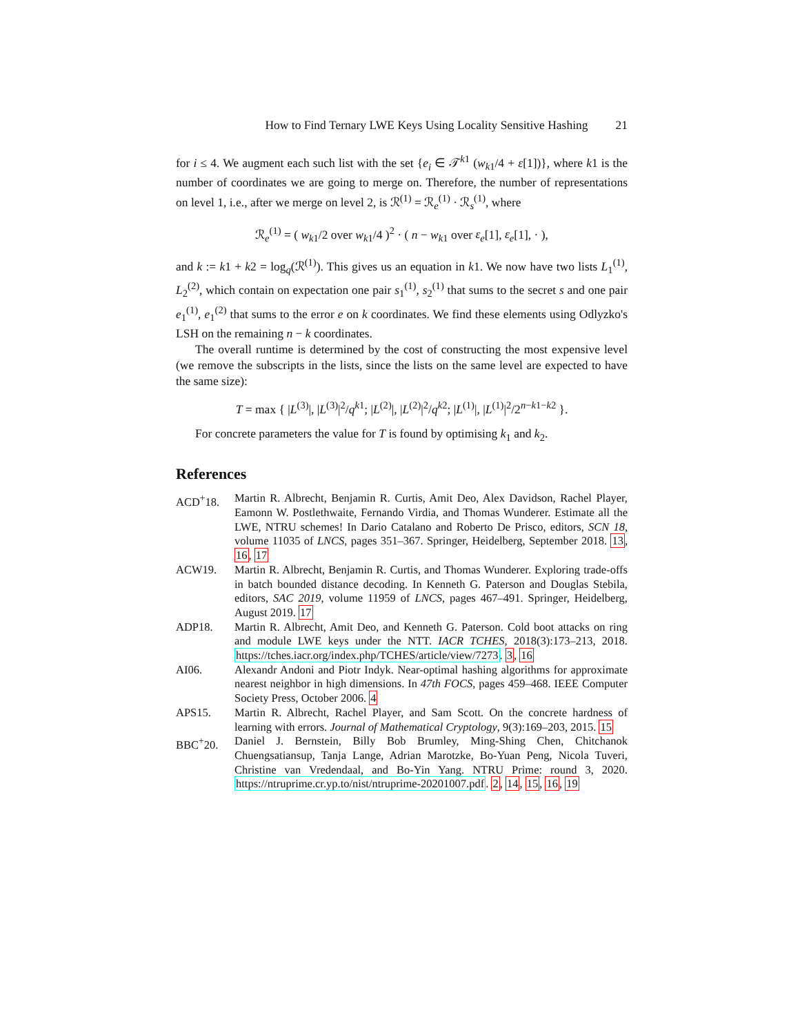How to Find Ternary LWE Keys Using Locality Sensitive Hashing 21
for i ≤ 4. We augment each such list with the set {e<sub>i</sub> ∈ 𝒯<sup>k1</sup> (w<sub>k1</sub>/4 + ε[1])}, where k1 is the number of coordinates we are going to merge on. Therefore, the number of representations on level 1, i.e., after we merge on level 2, is ℛ<sup>(1)</sup> = ℛ<sub>e</sub><sup>(1)</sup> · ℛ<sub>s</sub><sup>(1)</sup>, where
ℛ<sub>e</sub><sup>(1)</sup> = ( w<sub>k1</sub>/2 over w<sub>k1</sub>/4 )<sup>2</sup> · ( n − w<sub>k1</sub> over ε<sub>e</sub>[1], ε<sub>e</sub>[1], · ),
and k := k1 + k2 = log<sub>q</sub>(ℛ<sup>(1)</sup>). This gives us an equation in k1. We now have two lists L<sub>1</sub><sup>(1)</sup>, L<sub>2</sub><sup>(2)</sup>, which contain on expectation one pair s<sub>1</sub><sup>(1)</sup>, s<sub>2</sub><sup>(1)</sup> that sums to the secret s and one pair e<sub>1</sub><sup>(1)</sup>, e<sub>1</sub><sup>(2)</sup> that sums to the error e on k coordinates. We find these elements using Odlyzko's LSH on the remaining n − k coordinates.
The overall runtime is determined by the cost of constructing the most expensive level (we remove the subscripts in the lists, since the lists on the same level are expected to have the same size):
T = max { |L<sup>(3)</sup>|, |L<sup>(3)</sup>|<sup>2</sup>/q<sup>k1</sup>; |L<sup>(2)</sup>|, |L<sup>(2)</sup>|<sup>2</sup>/q<sup>k2</sup>; |L<sup>(1)</sup>|, |L<sup>(1)</sup>|<sup>2</sup>/2<sup>n−k1−k2</sup> }.
For concrete parameters the value for T is found by optimising k<sub>1</sub> and k<sub>2</sub>.
References
ACD<sup>+</sup>18. Martin R. Albrecht, Benjamin R. Curtis, Amit Deo, Alex Davidson, Rachel Player, Eamonn W. Postlethwaite, Fernando Virdia, and Thomas Wunderer. Estimate all the LWE, NTRU schemes! In Dario Catalano and Roberto De Prisco, editors, SCN 18, volume 11035 of LNCS, pages 351–367. Springer, Heidelberg, September 2018. 13, 16, 17
ACW19. Martin R. Albrecht, Benjamin R. Curtis, and Thomas Wunderer. Exploring trade-offs in batch bounded distance decoding. In Kenneth G. Paterson and Douglas Stebila, editors, SAC 2019, volume 11959 of LNCS, pages 467–491. Springer, Heidelberg, August 2019. 17
ADP18. Martin R. Albrecht, Amit Deo, and Kenneth G. Paterson. Cold boot attacks on ring and module LWE keys under the NTT. IACR TCHES, 2018(3):173–213, 2018. https://tches.iacr.org/index.php/TCHES/article/view/7273. 3, 16
AI06. Alexandr Andoni and Piotr Indyk. Near-optimal hashing algorithms for approximate nearest neighbor in high dimensions. In 47th FOCS, pages 459–468. IEEE Computer Society Press, October 2006. 4
APS15. Martin R. Albrecht, Rachel Player, and Sam Scott. On the concrete hardness of learning with errors. Journal of Mathematical Cryptology, 9(3):169–203, 2015. 15
BBC<sup>+</sup>20. Daniel J. Bernstein, Billy Bob Brumley, Ming-Shing Chen, Chitchanok Chuengsatiansup, Tanja Lange, Adrian Marotzke, Bo-Yuan Peng, Nicola Tuveri, Christine van Vredendaal, and Bo-Yin Yang. NTRU Prime: round 3, 2020. https://ntruprime.cr.yp.to/nist/ntruprime-20201007.pdf. 2, 14, 15, 16, 19